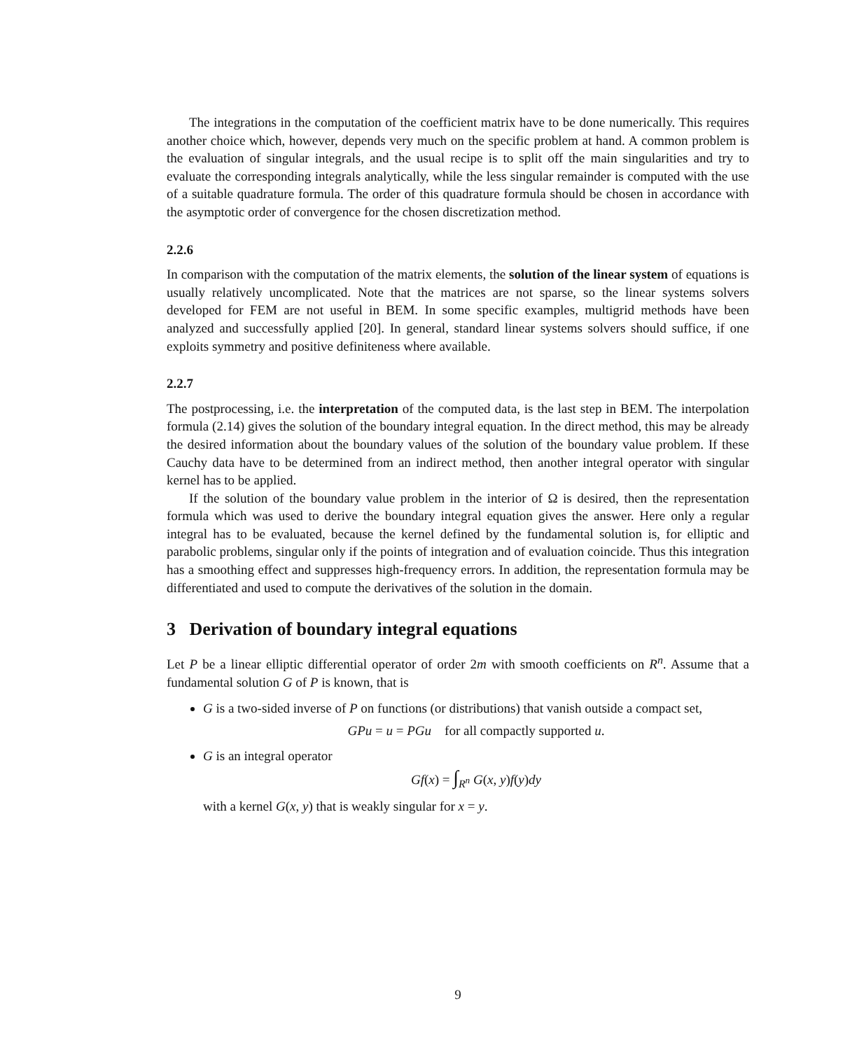The integrations in the computation of the coefficient matrix have to be done numerically. This requires another choice which, however, depends very much on the specific problem at hand. A common problem is the evaluation of singular integrals, and the usual recipe is to split off the main singularities and try to evaluate the corresponding integrals analytically, while the less singular remainder is computed with the use of a suitable quadrature formula. The order of this quadrature formula should be chosen in accordance with the asymptotic order of convergence for the chosen discretization method.
2.2.6
In comparison with the computation of the matrix elements, the solution of the linear system of equations is usually relatively uncomplicated. Note that the matrices are not sparse, so the linear systems solvers developed for FEM are not useful in BEM. In some specific examples, multigrid methods have been analyzed and successfully applied [20]. In general, standard linear systems solvers should suffice, if one exploits symmetry and positive definiteness where available.
2.2.7
The postprocessing, i.e. the interpretation of the computed data, is the last step in BEM. The interpolation formula (2.14) gives the solution of the boundary integral equation. In the direct method, this may be already the desired information about the boundary values of the solution of the boundary value problem. If these Cauchy data have to be determined from an indirect method, then another integral operator with singular kernel has to be applied.
If the solution of the boundary value problem in the interior of Ω is desired, then the representation formula which was used to derive the boundary integral equation gives the answer. Here only a regular integral has to be evaluated, because the kernel defined by the fundamental solution is, for elliptic and parabolic problems, singular only if the points of integration and of evaluation coincide. Thus this integration has a smoothing effect and suppresses high-frequency errors. In addition, the representation formula may be differentiated and used to compute the derivatives of the solution in the domain.
3 Derivation of boundary integral equations
Let P be a linear elliptic differential operator of order 2m with smooth coefficients on R<sup>n</sup>. Assume that a fundamental solution G of P is known, that is
G is a two-sided inverse of P on functions (or distributions) that vanish outside a compact set,
GPu = u = PGu for all compactly supported u.
G is an integral operator
Gf(x) = ∫<sub>R<sup>n</sup></sub> G(x, y)f(y)dy
with a kernel G(x, y) that is weakly singular for x = y.
9